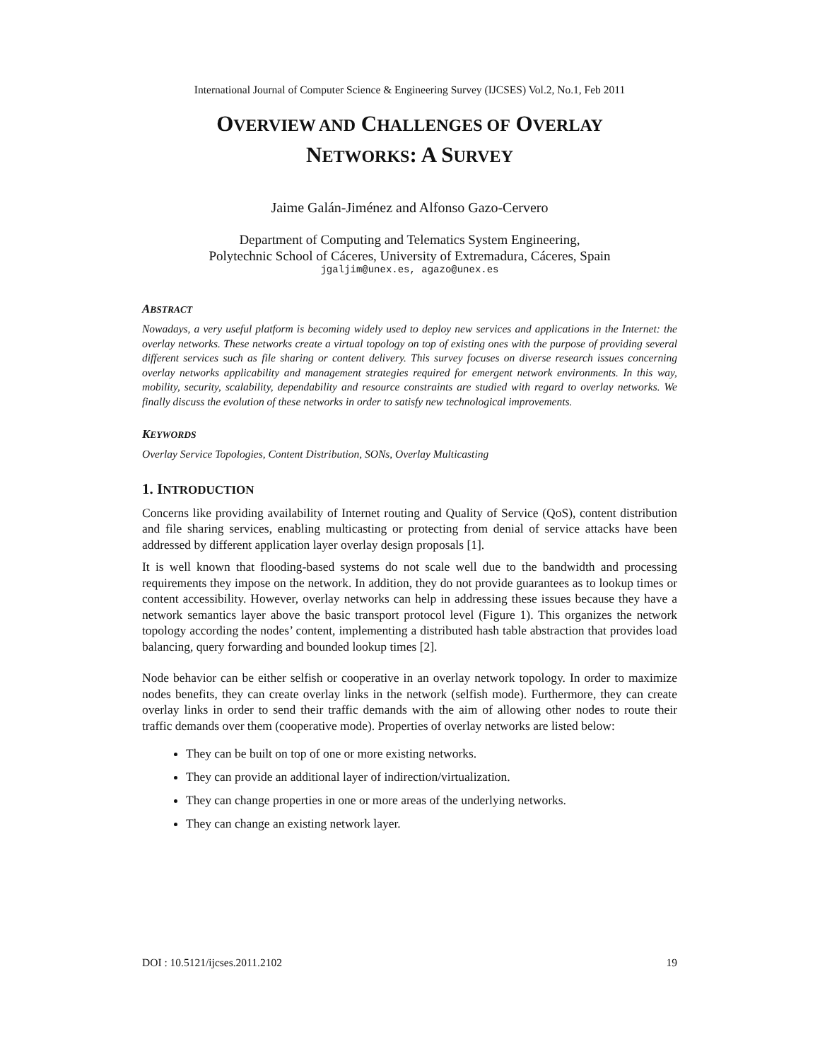International Journal of Computer Science & Engineering Survey (IJCSES) Vol.2, No.1, Feb 2011
OVERVIEW AND CHALLENGES OF OVERLAY
NETWORKS: A SURVEY
Jaime Galán-Jiménez and Alfonso Gazo-Cervero
Department of Computing and Telematics System Engineering,
Polytechnic School of Cáceres, University of Extremadura, Cáceres, Spain
jgaljim@unex.es, agazo@unex.es
ABSTRACT
Nowadays, a very useful platform is becoming widely used to deploy new services and applications in the Internet: the overlay networks. These networks create a virtual topology on top of existing ones with the purpose of providing several different services such as file sharing or content delivery. This survey focuses on diverse research issues concerning overlay networks applicability and management strategies required for emergent network environments. In this way, mobility, security, scalability, dependability and resource constraints are studied with regard to overlay networks. We finally discuss the evolution of these networks in order to satisfy new technological improvements.
KEYWORDS
Overlay Service Topologies, Content Distribution, SONs, Overlay Multicasting
1. INTRODUCTION
Concerns like providing availability of Internet routing and Quality of Service (QoS), content distribution and file sharing services, enabling multicasting or protecting from denial of service attacks have been addressed by different application layer overlay design proposals [1].
It is well known that flooding-based systems do not scale well due to the bandwidth and processing requirements they impose on the network. In addition, they do not provide guarantees as to lookup times or content accessibility. However, overlay networks can help in addressing these issues because they have a network semantics layer above the basic transport protocol level (Figure 1). This organizes the network topology according the nodes’ content, implementing a distributed hash table abstraction that provides load balancing, query forwarding and bounded lookup times [2].
Node behavior can be either selfish or cooperative in an overlay network topology. In order to maximize nodes benefits, they can create overlay links in the network (selfish mode). Furthermore, they can create overlay links in order to send their traffic demands with the aim of allowing other nodes to route their traffic demands over them (cooperative mode). Properties of overlay networks are listed below:
They can be built on top of one or more existing networks.
They can provide an additional layer of indirection/virtualization.
They can change properties in one or more areas of the underlying networks.
They can change an existing network layer.
DOI : 10.5121/ijcses.2011.2102 19